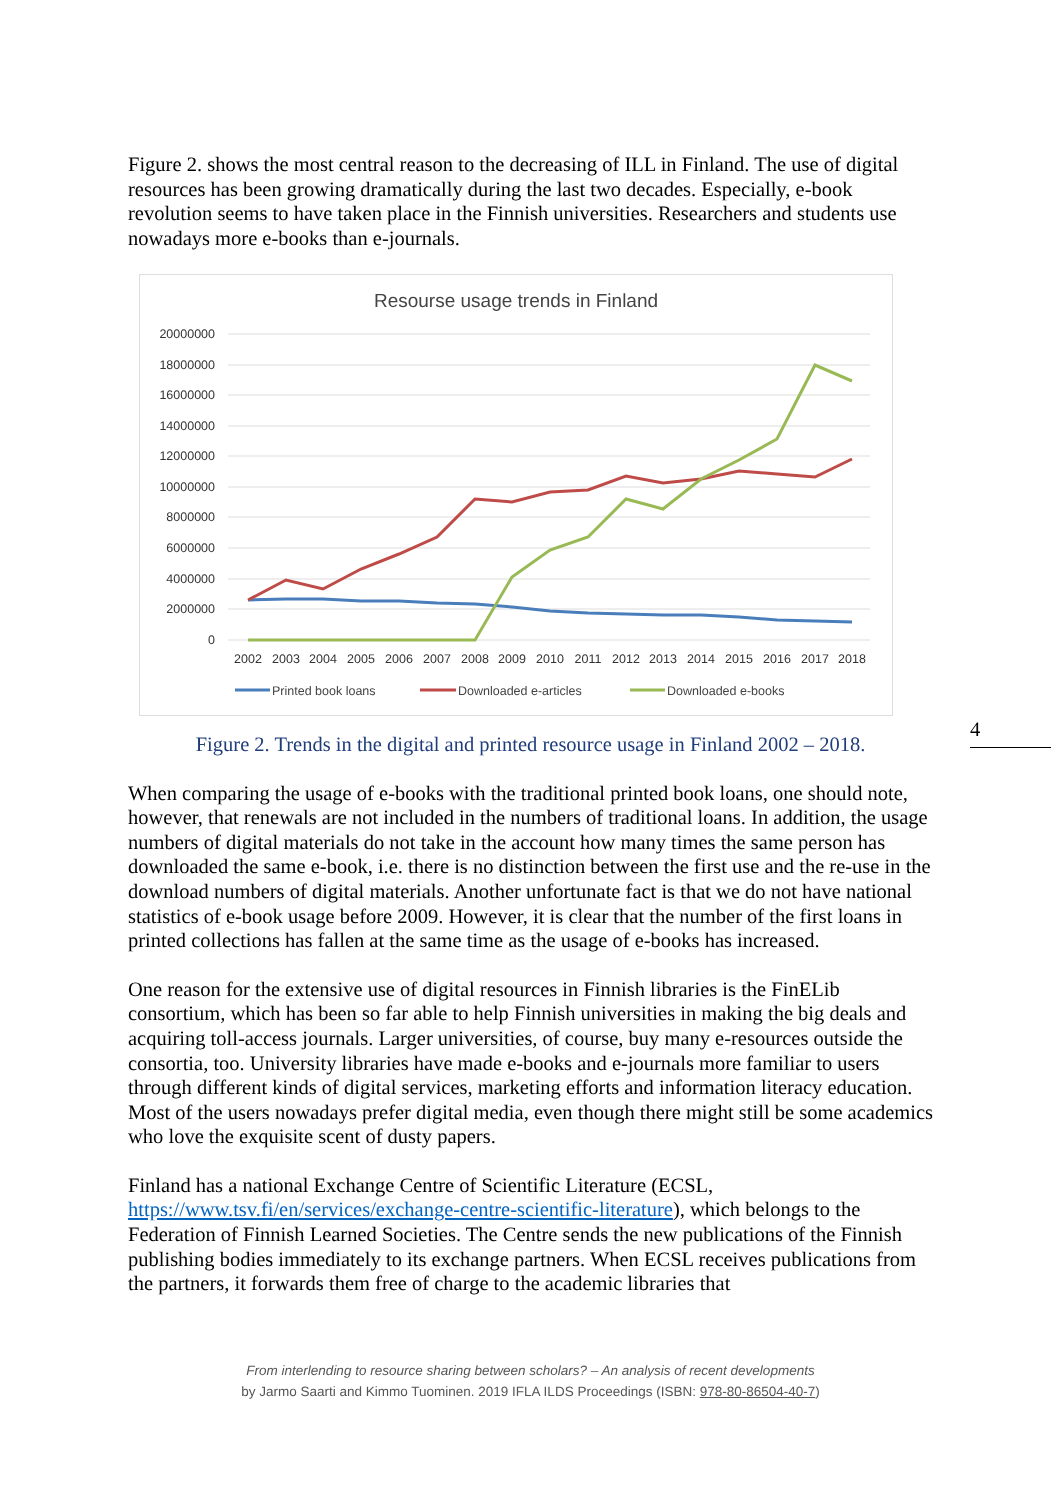Figure 2. shows the most central reason to the decreasing of ILL in Finland. The use of digital resources has been growing dramatically during the last two decades. Especially, e-book revolution seems to have taken place in the Finnish universities. Researchers and students use nowadays more e-books than e-journals.
Resourse usage trends in Finland
20000000
18000000
16000000
14000000
12000000
10000000
8000000
6000000
4000000
2000000
0
2002
2003
2004
2005
2006
2007
2008
2009
2010
2011
2012
2013
2014
2015
2016
2017
2018
Printed book loans
Downloaded e-articles
Downloaded e-books
Figure 2. Trends in the digital and printed resource usage in Finland 2002 – 2018.
When comparing the usage of e-books with the traditional printed book loans, one should note, however, that renewals are not included in the numbers of traditional loans. In addition, the usage numbers of digital materials do not take in the account how many times the same person has downloaded the same e-book, i.e. there is no distinction between the first use and the re-use in the download numbers of digital materials. Another unfortunate fact is that we do not have national statistics of e-book usage before 2009. However, it is clear that the number of the first loans in printed collections has fallen at the same time as the usage of e-books has increased.
One reason for the extensive use of digital resources in Finnish libraries is the FinELib consortium, which has been so far able to help Finnish universities in making the big deals and acquiring toll-access journals. Larger universities, of course, buy many e-resources outside the consortia, too. University libraries have made e-books and e-journals more familiar to users through different kinds of digital services, marketing efforts and information literacy education. Most of the users nowadays prefer digital media, even though there might still be some academics who love the exquisite scent of dusty papers.
Finland has a national Exchange Centre of Scientific Literature (ECSL, https://www.tsv.fi/en/services/exchange-centre-scientific-literature), which belongs to the Federation of Finnish Learned Societies. The Centre sends the new publications of the Finnish publishing bodies immediately to its exchange partners. When ECSL receives publications from the partners, it forwards them free of charge to the academic libraries that
4
From interlending to resource sharing between scholars? – An analysis of recent developments
by Jarmo Saarti and Kimmo Tuominen. 2019 IFLA ILDS Proceedings (ISBN: 978-80-86504-40-7)